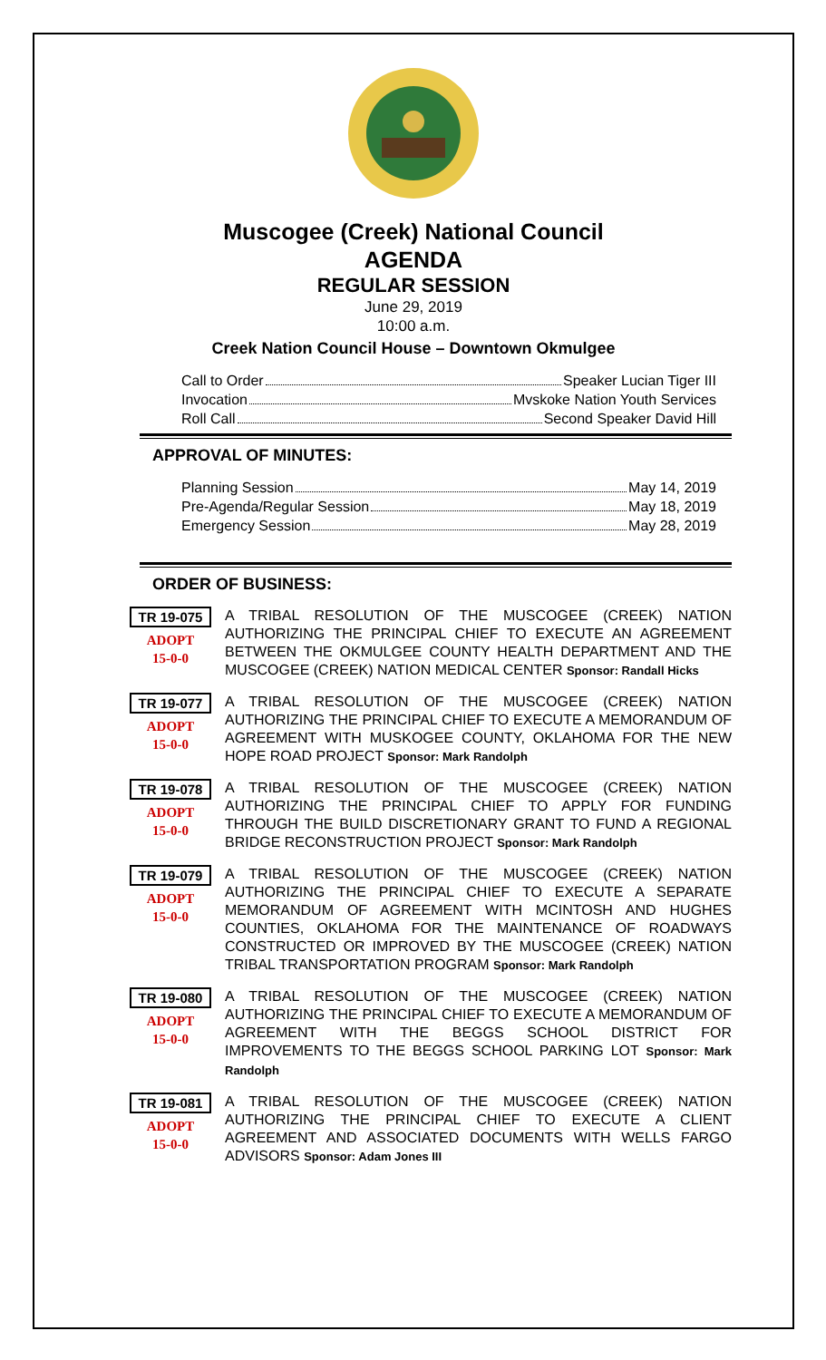Muscogee (Creek) National Council
AGENDA
REGULAR SESSION
June 29, 2019
10:00 a.m.
Creek Nation Council House – Downtown Okmulgee
Call to Order Speaker Lucian Tiger III
Invocation Mvskoke Nation Youth Services
Roll Call Second Speaker David Hill
APPROVAL OF MINUTES:
Planning Session May 14, 2019
Pre-Agenda/Regular Session May 18, 2019
Emergency Session May 28, 2019
ORDER OF BUSINESS:
TR 19-075
ADOPT
15-0-0
A TRIBAL RESOLUTION OF THE MUSCOGEE (CREEK) NATION AUTHORIZING THE PRINCIPAL CHIEF TO EXECUTE AN AGREEMENT BETWEEN THE OKMULGEE COUNTY HEALTH DEPARTMENT AND THE MUSCOGEE (CREEK) NATION MEDICAL CENTER Sponsor: Randall Hicks
TR 19-077
ADOPT
15-0-0
A TRIBAL RESOLUTION OF THE MUSCOGEE (CREEK) NATION AUTHORIZING THE PRINCIPAL CHIEF TO EXECUTE A MEMORANDUM OF AGREEMENT WITH MUSKOGEE COUNTY, OKLAHOMA FOR THE NEW HOPE ROAD PROJECT Sponsor: Mark Randolph
TR 19-078
ADOPT
15-0-0
A TRIBAL RESOLUTION OF THE MUSCOGEE (CREEK) NATION AUTHORIZING THE PRINCIPAL CHIEF TO APPLY FOR FUNDING THROUGH THE BUILD DISCRETIONARY GRANT TO FUND A REGIONAL BRIDGE RECONSTRUCTION PROJECT Sponsor: Mark Randolph
TR 19-079
ADOPT
15-0-0
A TRIBAL RESOLUTION OF THE MUSCOGEE (CREEK) NATION AUTHORIZING THE PRINCIPAL CHIEF TO EXECUTE A SEPARATE MEMORANDUM OF AGREEMENT WITH MCINTOSH AND HUGHES COUNTIES, OKLAHOMA FOR THE MAINTENANCE OF ROADWAYS CONSTRUCTED OR IMPROVED BY THE MUSCOGEE (CREEK) NATION TRIBAL TRANSPORTATION PROGRAM Sponsor: Mark Randolph
TR 19-080
ADOPT
15-0-0
A TRIBAL RESOLUTION OF THE MUSCOGEE (CREEK) NATION AUTHORIZING THE PRINCIPAL CHIEF TO EXECUTE A MEMORANDUM OF AGREEMENT WITH THE BEGGS SCHOOL DISTRICT FOR IMPROVEMENTS TO THE BEGGS SCHOOL PARKING LOT Sponsor: Mark Randolph
TR 19-081
ADOPT
15-0-0
A TRIBAL RESOLUTION OF THE MUSCOGEE (CREEK) NATION AUTHORIZING THE PRINCIPAL CHIEF TO EXECUTE A CLIENT AGREEMENT AND ASSOCIATED DOCUMENTS WITH WELLS FARGO ADVISORS Sponsor: Adam Jones III